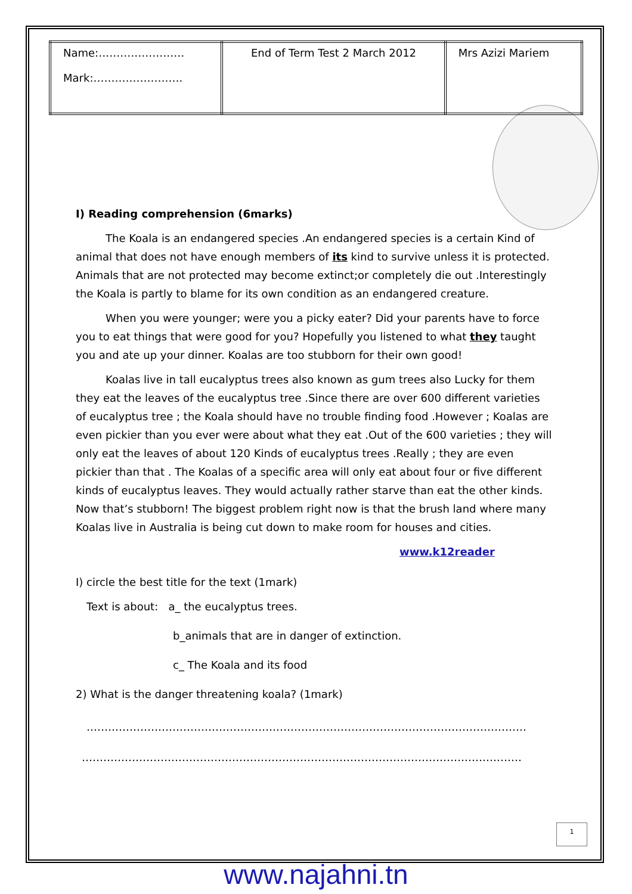| Name:…………………… Mark:……………………. | End of Term Test 2 March 2012 | Mrs Azizi Mariem |
I) Reading comprehension (6marks)
The Koala is an endangered species .An endangered species is a certain Kind of animal that does not have enough members of its kind to survive unless it is protected. Animals that are not protected may become extinct;or completely die out .Interestingly the Koala is partly to blame for its own condition as an endangered creature.
When you were younger; were you a picky eater? Did your parents have to force you to eat things that were good for you? Hopefully you listened to what they taught you and ate up your dinner. Koalas are too stubborn for their own good!
Koalas live in tall eucalyptus trees also known as gum trees also Lucky for them they eat the leaves of the eucalyptus tree .Since there are over 600 different varieties of eucalyptus tree ; the Koala should have no trouble finding food .However ; Koalas are even pickier than you ever were about what they eat .Out of the 600 varieties ; they will only eat the leaves of about 120 Kinds of eucalyptus trees .Really ; they are even pickier than that . The Koalas of a specific area will only eat about four or five different kinds of eucalyptus leaves. They would actually rather starve than eat the other kinds. Now that’s stubborn! The biggest problem right now is that the brush land where many Koalas live in Australia is being cut down to make room for houses and cities.
www.k12reader
I) circle the best title for the text (1mark)
Text is about: a_ the eucalyptus trees.
b_animals that are in danger of extinction.
c_ The Koala and its food
2) What is the danger threatening koala? (1mark)
……………………………………………………………………………………………………………
……………………………………………………………………………………………………………
1
www.najahni.tn